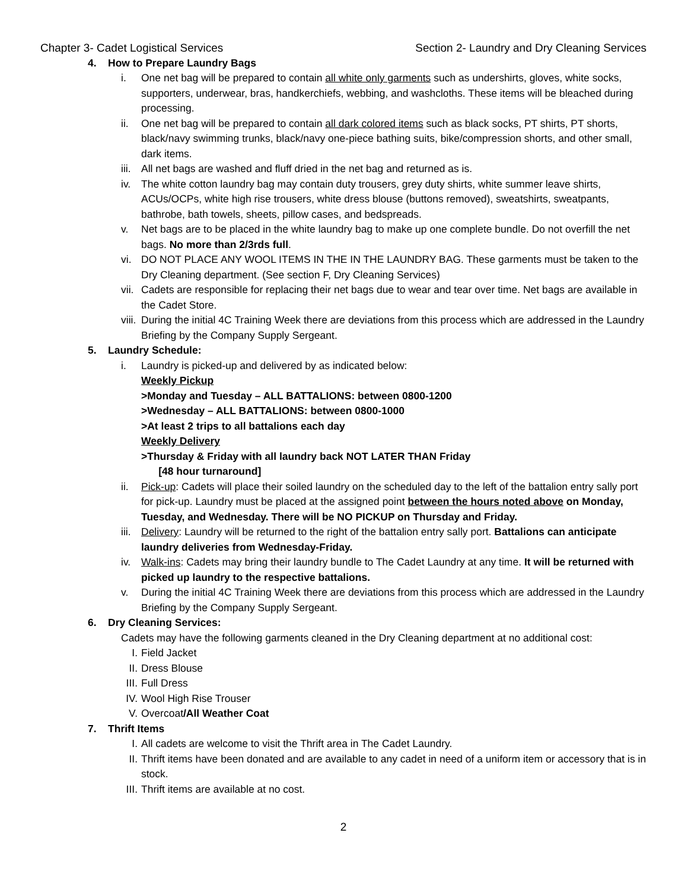Chapter 3- Cadet Logistical Services Section 2- Laundry and Dry Cleaning Services
4. How to Prepare Laundry Bags
i. One net bag will be prepared to contain all white only garments such as undershirts, gloves, white socks, supporters, underwear, bras, handkerchiefs, webbing, and washcloths. These items will be bleached during processing.
ii. One net bag will be prepared to contain all dark colored items such as black socks, PT shirts, PT shorts, black/navy swimming trunks, black/navy one-piece bathing suits, bike/compression shorts, and other small, dark items.
iii. All net bags are washed and fluff dried in the net bag and returned as is.
iv. The white cotton laundry bag may contain duty trousers, grey duty shirts, white summer leave shirts, ACUs/OCPs, white high rise trousers, white dress blouse (buttons removed), sweatshirts, sweatpants, bathrobe, bath towels, sheets, pillow cases, and bedspreads.
v. Net bags are to be placed in the white laundry bag to make up one complete bundle. Do not overfill the net bags. No more than 2/3rds full.
vi. DO NOT PLACE ANY WOOL ITEMS IN THE IN THE LAUNDRY BAG. These garments must be taken to the Dry Cleaning department. (See section F, Dry Cleaning Services)
vii. Cadets are responsible for replacing their net bags due to wear and tear over time. Net bags are available in the Cadet Store.
viii. During the initial 4C Training Week there are deviations from this process which are addressed in the Laundry Briefing by the Company Supply Sergeant.
5. Laundry Schedule:
i. Laundry is picked-up and delivered by as indicated below:
Weekly Pickup
>Monday and Tuesday – ALL BATTALIONS: between 0800-1200
>Wednesday – ALL BATTALIONS: between 0800-1000
>At least 2 trips to all battalions each day
Weekly Delivery
>Thursday & Friday with all laundry back NOT LATER THAN Friday
[48 hour turnaround]
ii. Pick-up: Cadets will place their soiled laundry on the scheduled day to the left of the battalion entry sally port for pick-up. Laundry must be placed at the assigned point between the hours noted above on Monday, Tuesday, and Wednesday. There will be NO PICKUP on Thursday and Friday.
iii. Delivery: Laundry will be returned to the right of the battalion entry sally port. Battalions can anticipate laundry deliveries from Wednesday-Friday.
iv. Walk-ins: Cadets may bring their laundry bundle to The Cadet Laundry at any time. It will be returned with picked up laundry to the respective battalions.
v. During the initial 4C Training Week there are deviations from this process which are addressed in the Laundry Briefing by the Company Supply Sergeant.
6. Dry Cleaning Services:
Cadets may have the following garments cleaned in the Dry Cleaning department at no additional cost:
I. Field Jacket
II. Dress Blouse
III. Full Dress
IV. Wool High Rise Trouser
V. Overcoat/All Weather Coat
7. Thrift Items
I. All cadets are welcome to visit the Thrift area in The Cadet Laundry.
II. Thrift items have been donated and are available to any cadet in need of a uniform item or accessory that is in stock.
III. Thrift items are available at no cost.
2